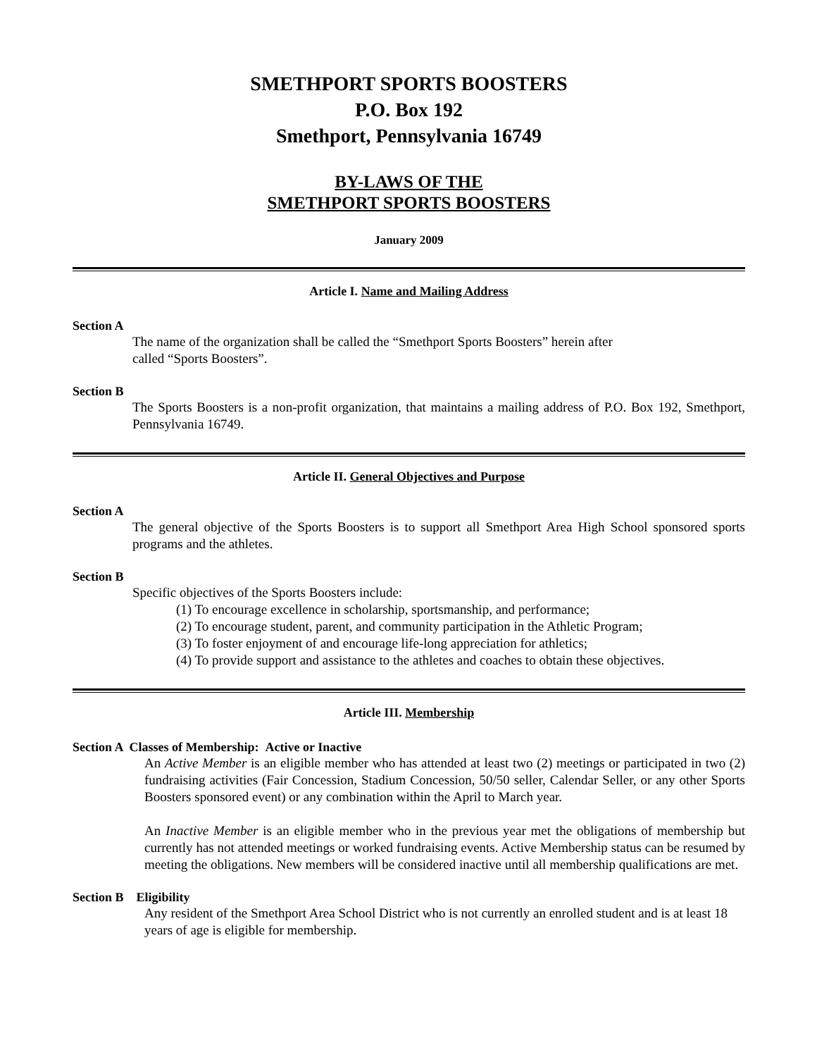SMETHPORT SPORTS BOOSTERS
P.O. Box 192
Smethport, Pennsylvania 16749
BY-LAWS OF THE
SMETHPORT SPORTS BOOSTERS
January 2009
Article I. Name and Mailing Address
Section A
The name of the organization shall be called the “Smethport Sports Boosters” herein after
called “Sports Boosters”.
Section B
The Sports Boosters is a non-profit organization, that maintains a mailing address of P.O. Box 192, Smethport, Pennsylvania 16749.
Article II. General Objectives and Purpose
Section A
The general objective of the Sports Boosters is to support all Smethport Area High School sponsored sports programs and the athletes.
Section B
Specific objectives of the Sports Boosters include:
(1) To encourage excellence in scholarship, sportsmanship, and performance;
(2) To encourage student, parent, and community participation in the Athletic Program;
(3) To foster enjoyment of and encourage life-long appreciation for athletics;
(4) To provide support and assistance to the athletes and coaches to obtain these objectives.
Article III. Membership
Section A Classes of Membership: Active or Inactive
An Active Member is an eligible member who has attended at least two (2) meetings or participated in two (2) fundraising activities (Fair Concession, Stadium Concession, 50/50 seller, Calendar Seller, or any other Sports Boosters sponsored event) or any combination within the April to March year.
An Inactive Member is an eligible member who in the previous year met the obligations of membership but currently has not attended meetings or worked fundraising events. Active Membership status can be resumed by meeting the obligations. New members will be considered inactive until all membership qualifications are met.
Section B Eligibility
Any resident of the Smethport Area School District who is not currently an enrolled student and is at least 18 years of age is eligible for membership.